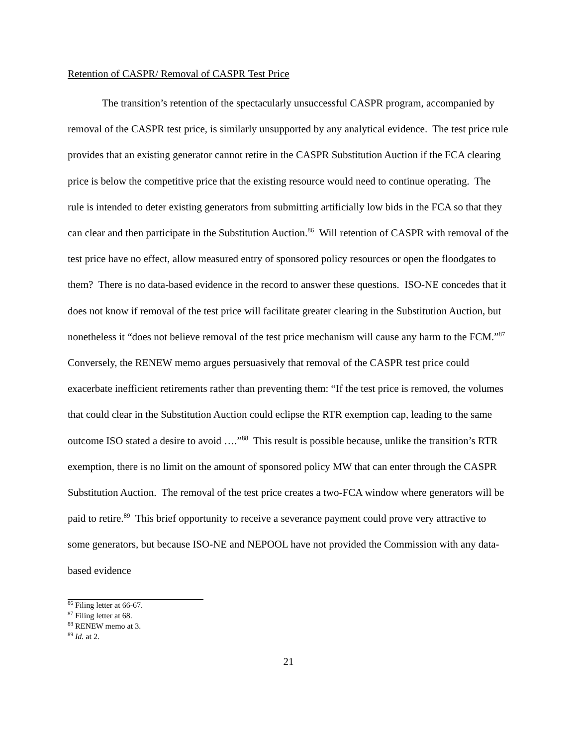Retention of CASPR/ Removal of CASPR Test Price
The transition’s retention of the spectacularly unsuccessful CASPR program, accompanied by removal of the CASPR test price, is similarly unsupported by any analytical evidence. The test price rule provides that an existing generator cannot retire in the CASPR Substitution Auction if the FCA clearing price is below the competitive price that the existing resource would need to continue operating. The rule is intended to deter existing generators from submitting artificially low bids in the FCA so that they can clear and then participate in the Substitution Auction.<sup>86</sup> Will retention of CASPR with removal of the test price have no effect, allow measured entry of sponsored policy resources or open the floodgates to them? There is no data-based evidence in the record to answer these questions. ISO-NE concedes that it does not know if removal of the test price will facilitate greater clearing in the Substitution Auction, but nonetheless it “does not believe removal of the test price mechanism will cause any harm to the FCM.”<sup>87</sup> Conversely, the RENEW memo argues persuasively that removal of the CASPR test price could exacerbate inefficient retirements rather than preventing them: “If the test price is removed, the volumes that could clear in the Substitution Auction could eclipse the RTR exemption cap, leading to the same outcome ISO stated a desire to avoid ….”<sup>88</sup> This result is possible because, unlike the transition’s RTR exemption, there is no limit on the amount of sponsored policy MW that can enter through the CASPR Substitution Auction. The removal of the test price creates a two-FCA window where generators will be paid to retire.<sup>89</sup> This brief opportunity to receive a severance payment could prove very attractive to some generators, but because ISO-NE and NEPOOL have not provided the Commission with any data-based evidence
<sup>86</sup> Filing letter at 66-67.
<sup>87</sup> Filing letter at 68.
<sup>88</sup> RENEW memo at 3.
<sup>89</sup> Id. at 2.
21